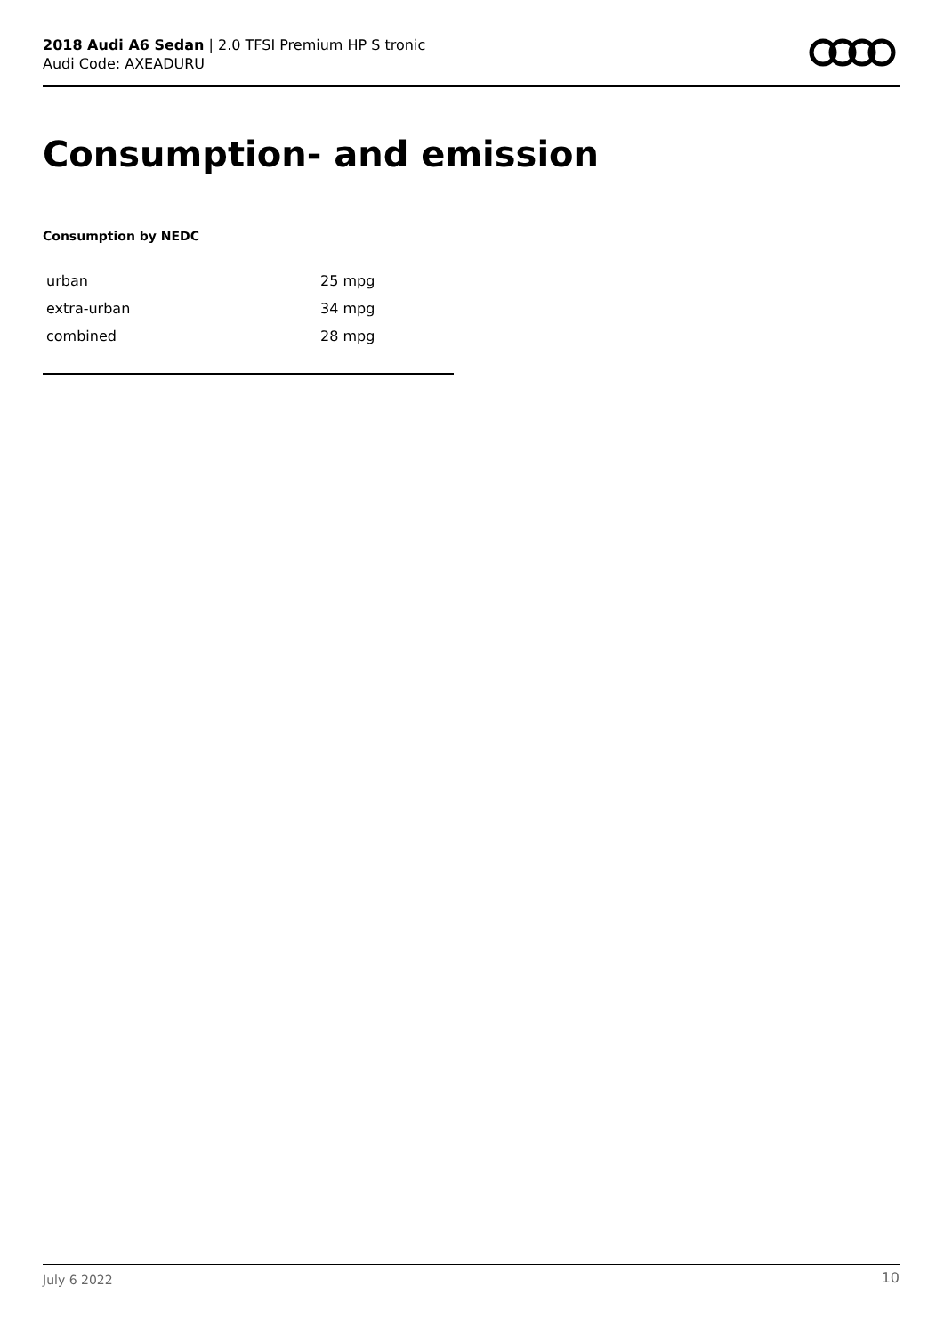2018 Audi A6 Sedan | 2.0 TFSI Premium HP S tronic
Audi Code: AXEADURU
Consumption- and emission
Consumption by NEDC
| urban | 25 mpg |
| extra-urban | 34 mpg |
| combined | 28 mpg |
July 6 2022 10